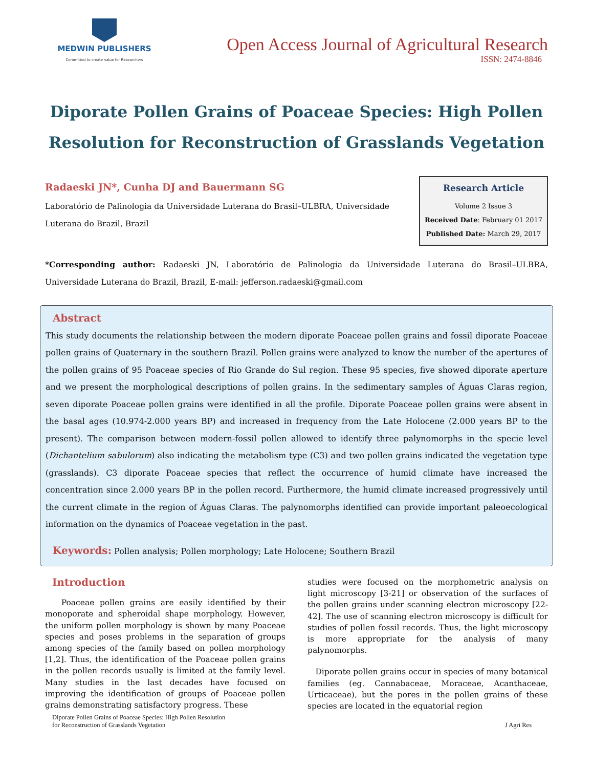MEDWIN PUBLISHERS
Committed to create value for Researchers
Open Access Journal of Agricultural Research
ISSN: 2474-8846
Diporate Pollen Grains of Poaceae Species: High Pollen Resolution for Reconstruction of Grasslands Vegetation
Radaeski JN*, Cunha DJ and Bauermann SG
Laboratório de Palinologia da Universidade Luterana do Brasil–ULBRA, Universidade Luterana do Brazil, Brazil
Research Article
Volume 2 Issue 3
Received Date: February 01 2017
Published Date: March 29, 2017
*Corresponding author: Radaeski JN, Laboratório de Palinologia da Universidade Luterana do Brasil–ULBRA, Universidade Luterana do Brazil, Brazil, E-mail: jefferson.radaeski@gmail.com
Abstract
This study documents the relationship between the modern diporate Poaceae pollen grains and fossil diporate Poaceae pollen grains of Quaternary in the southern Brazil. Pollen grains were analyzed to know the number of the apertures of the pollen grains of 95 Poaceae species of Rio Grande do Sul region. These 95 species, five showed diporate aperture and we present the morphological descriptions of pollen grains. In the sedimentary samples of Águas Claras region, seven diporate Poaceae pollen grains were identified in all the profile. Diporate Poaceae pollen grains were absent in the basal ages (10.974-2.000 years BP) and increased in frequency from the Late Holocene (2.000 years BP to the present). The comparison between modern-fossil pollen allowed to identify three palynomorphs in the specie level (Dichantelium sabulorum) also indicating the metabolism type (C3) and two pollen grains indicated the vegetation type (grasslands). C3 diporate Poaceae species that reflect the occurrence of humid climate have increased the concentration since 2.000 years BP in the pollen record. Furthermore, the humid climate increased progressively until the current climate in the region of Águas Claras. The palynomorphs identified can provide important paleoecological information on the dynamics of Poaceae vegetation in the past.
Keywords: Pollen analysis; Pollen morphology; Late Holocene; Southern Brazil
Introduction
Poaceae pollen grains are easily identified by their monoporate and spheroidal shape morphology. However, the uniform pollen morphology is shown by many Poaceae species and poses problems in the separation of groups among species of the family based on pollen morphology [1,2]. Thus, the identification of the Poaceae pollen grains in the pollen records usually is limited at the family level. Many studies in the last decades have focused on improving the identification of groups of Poaceae pollen grains demonstrating satisfactory progress. These
studies were focused on the morphometric analysis on light microscopy [3-21] or observation of the surfaces of the pollen grains under scanning electron microscopy [22-42]. The use of scanning electron microscopy is difficult for studies of pollen fossil records. Thus, the light microscopy is more appropriate for the analysis of many palynomorphs.
Diporate pollen grains occur in species of many botanical families (eg. Cannabaceae, Moraceae, Acanthaceae, Urticaceae), but the pores in the pollen grains of these species are located in the equatorial region
Diporate Pollen Grains of Poaceae Species: High Pollen Resolution
for Reconstruction of Grasslands Vegetation
J Agri Res